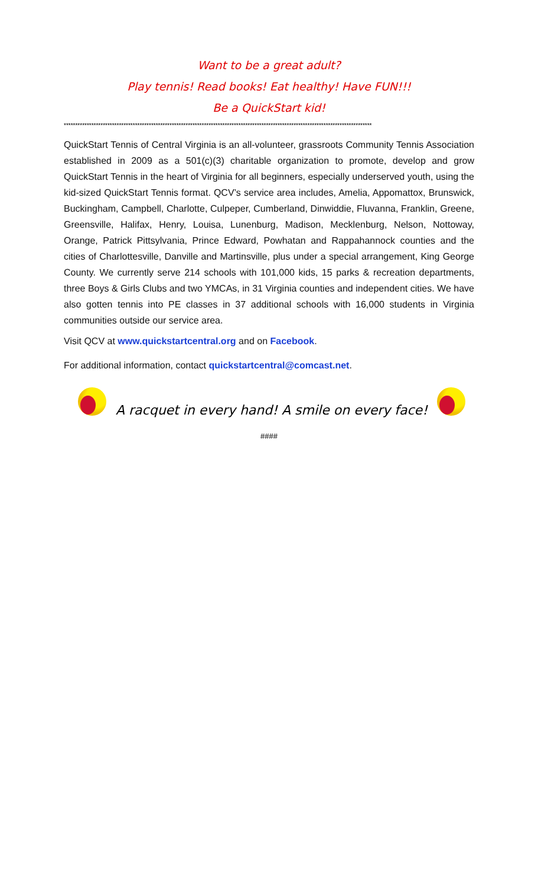Want to be a great adult?
Play tennis! Read books! Eat healthy! Have FUN!!!
Be a QuickStart kid!
**************************************************************************************************************************************
QuickStart Tennis of Central Virginia is an all-volunteer, grassroots Community Tennis Association established in 2009 as a 501(c)(3) charitable organization to promote, develop and grow QuickStart Tennis in the heart of Virginia for all beginners, especially underserved youth, using the kid-sized QuickStart Tennis format. QCV’s service area includes, Amelia, Appomattox, Brunswick, Buckingham, Campbell, Charlotte, Culpeper, Cumberland, Dinwiddie, Fluvanna, Franklin, Greene, Greensville, Halifax, Henry, Louisa, Lunenburg, Madison, Mecklenburg, Nelson, Nottoway, Orange, Patrick Pittsylvania, Prince Edward, Powhatan and Rappahannock counties and the cities of Charlottesville, Danville and Martinsville, plus under a special arrangement, King George County. We currently serve 214 schools with 101,000 kids, 15 parks & recreation departments, three Boys & Girls Clubs and two YMCAs, in 31 Virginia counties and independent cities. We have also gotten tennis into PE classes in 37 additional schools with 16,000 students in Virginia communities outside our service area.
Visit QCV at www.quickstartcentral.org and on Facebook.
For additional information, contact quickstartcentral@comcast.net.
A racquet in every hand! A smile on every face!
####